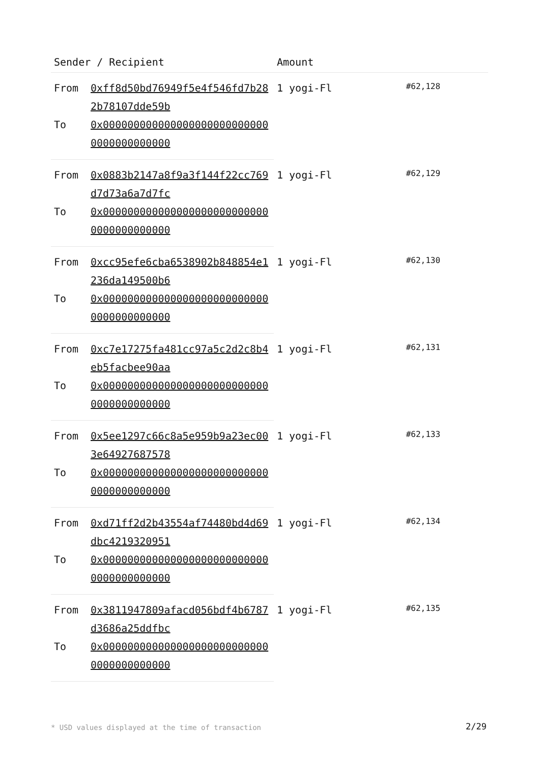| Sender / Recipient | | Amount | |
| --- | --- | --- | --- |
| From | 0xff8d50bd76949f5e4f546fd7b282b78107dde59b | 1 yogi-Fl | #62,128 |
| To | 0x0000000000000000000000000000000000000000 | | |
| From | 0x0883b2147a8f9a3f144f22cc769d7d73a6a7d7fc | 1 yogi-Fl | #62,129 |
| To | 0x0000000000000000000000000000000000000000 | | |
| From | 0xcc95efe6cba6538902b848854e1236da149500b6 | 1 yogi-Fl | #62,130 |
| To | 0x0000000000000000000000000000000000000000 | | |
| From | 0xc7e17275fa481cc97a5c2d2c8b4eb5facbee90aa | 1 yogi-Fl | #62,131 |
| To | 0x0000000000000000000000000000000000000000 | | |
| From | 0x5ee1297c66c8a5e959b9a23ec003e64927687578 | 1 yogi-Fl | #62,133 |
| To | 0x0000000000000000000000000000000000000000 | | |
| From | 0xd71ff2d2b43554af74480bd4d69dbc4219320951 | 1 yogi-Fl | #62,134 |
| To | 0x0000000000000000000000000000000000000000 | | |
| From | 0x3811947809afacd056bdf4b6787d3686a25ddfbc | 1 yogi-Fl | #62,135 |
| To | 0x0000000000000000000000000000000000000000 | | |
* USD values displayed at the time of transaction
2/29